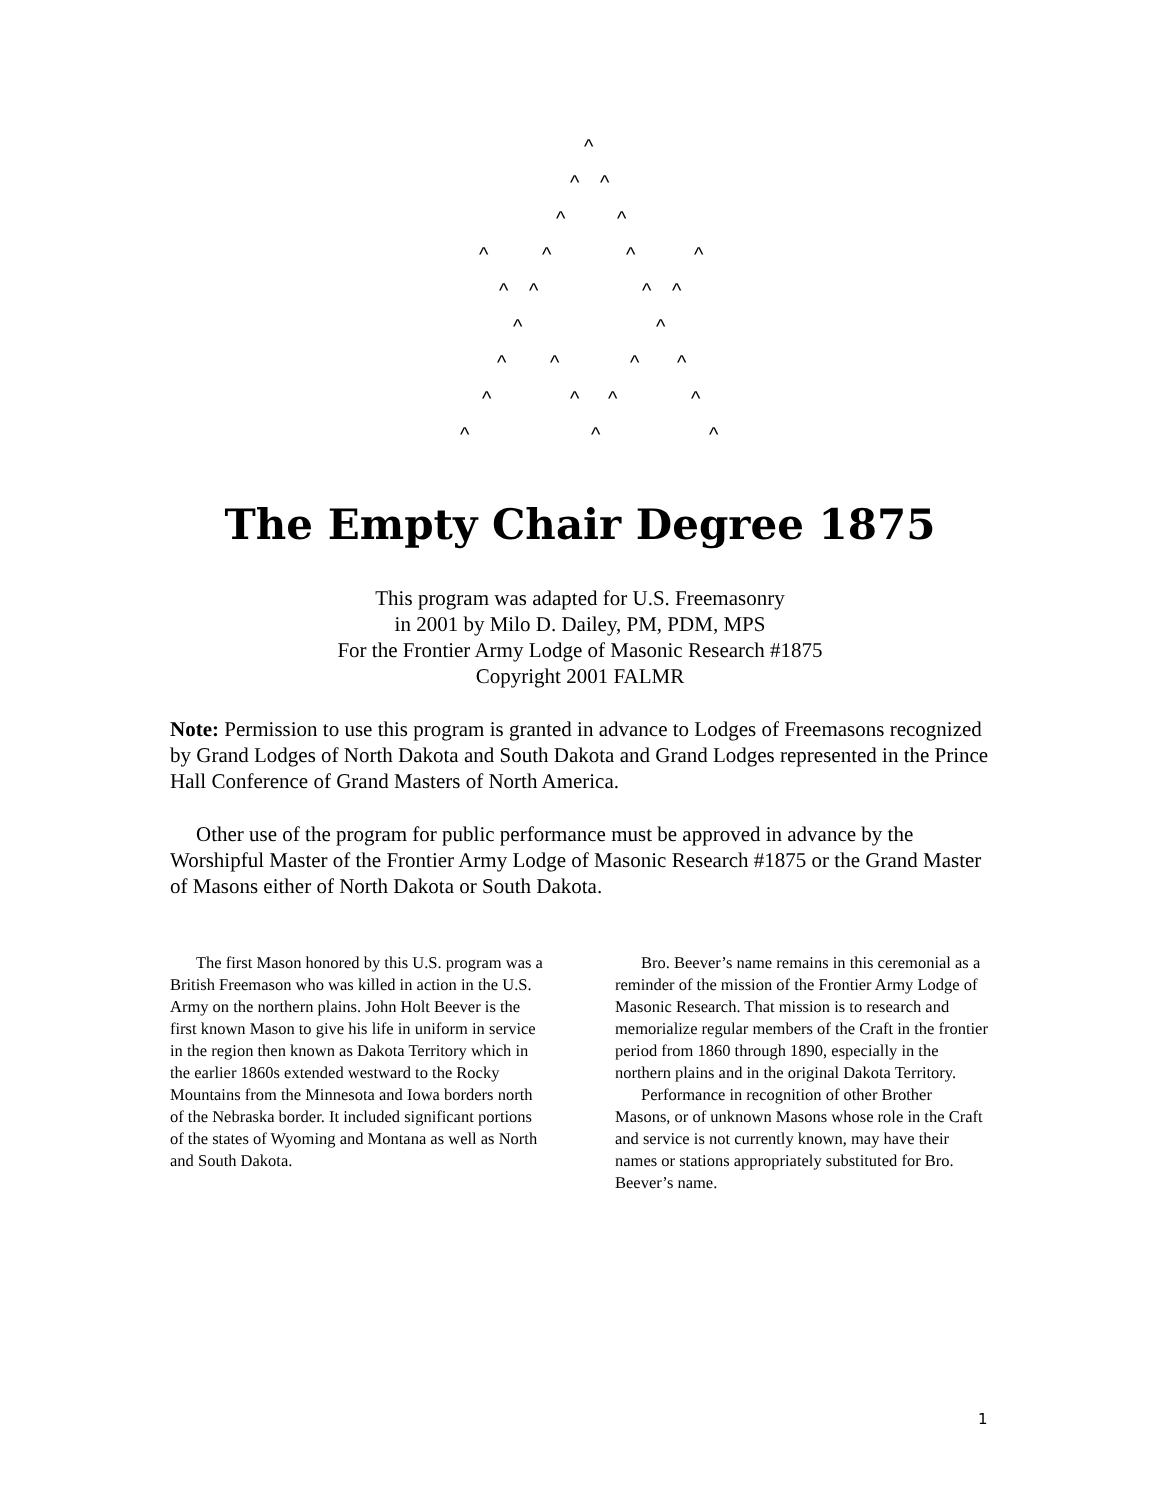^
^ ^
^ ^
^ ^ ^ ^
^ ^ ^ ^
^ ^
^ ^ ^ ^
^ ^ ^ ^
^ ^ ^
The Empty Chair Degree 1875
This program was adapted for U.S. Freemasonry
in 2001 by Milo D. Dailey, PM, PDM, MPS
For the Frontier Army Lodge of Masonic Research #1875
Copyright 2001 FALMR
Note: Permission to use this program is granted in advance to Lodges of Freemasons recognized by Grand Lodges of North Dakota and South Dakota and Grand Lodges represented in the Prince Hall Conference of Grand Masters of North America.
Other use of the program for public performance must be approved in advance by the Worshipful Master of the Frontier Army Lodge of Masonic Research #1875 or the Grand Master of Masons either of North Dakota or South Dakota.
The first Mason honored by this U.S. program was a British Freemason who was killed in action in the U.S. Army on the northern plains. John Holt Beever is the first known Mason to give his life in uniform in service in the region then known as Dakota Territory which in the earlier 1860s extended westward to the Rocky Mountains from the Minnesota and Iowa borders north of the Nebraska border. It included significant portions of the states of Wyoming and Montana as well as North and South Dakota.
Bro. Beever’s name remains in this ceremonial as a reminder of the mission of the Frontier Army Lodge of Masonic Research. That mission is to research and memorialize regular members of the Craft in the frontier period from 1860 through 1890, especially in the northern plains and in the original Dakota Territory.
Performance in recognition of other Brother Masons, or of unknown Masons whose role in the Craft and service is not currently known, may have their names or stations appropriately substituted for Bro. Beever’s name.
1